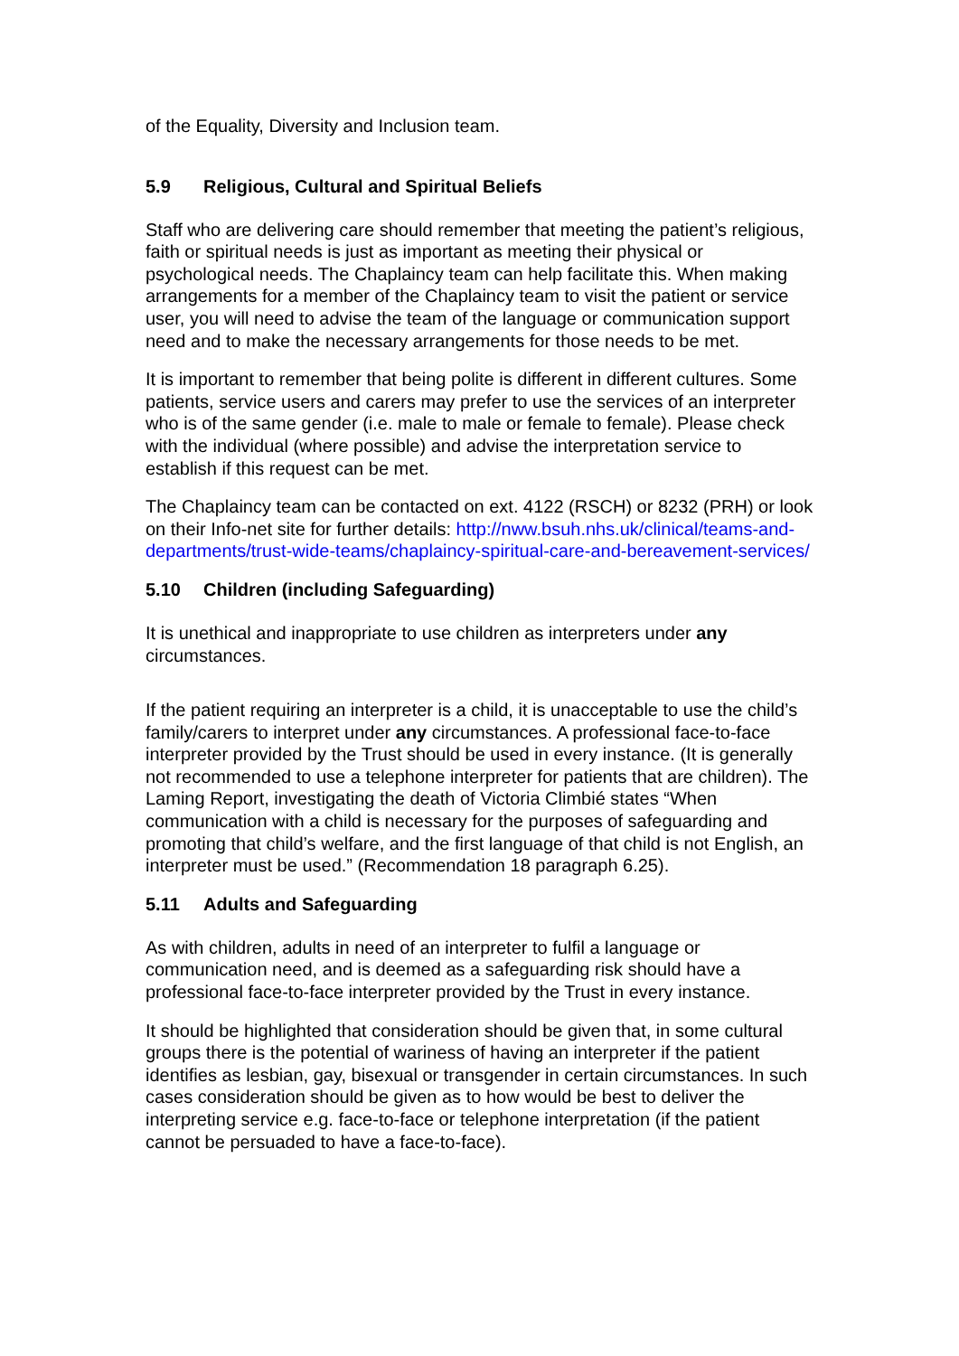of the Equality, Diversity and Inclusion team.
5.9 Religious, Cultural and Spiritual Beliefs
Staff who are delivering care should remember that meeting the patient’s religious, faith or spiritual needs is just as important as meeting their physical or psychological needs. The Chaplaincy team can help facilitate this. When making arrangements for a member of the Chaplaincy team to visit the patient or service user, you will need to advise the team of the language or communication support need and to make the necessary arrangements for those needs to be met.
It is important to remember that being polite is different in different cultures. Some patients, service users and carers may prefer to use the services of an interpreter who is of the same gender (i.e. male to male or female to female). Please check with the individual (where possible) and advise the interpretation service to establish if this request can be met.
The Chaplaincy team can be contacted on ext. 4122 (RSCH) or 8232 (PRH) or look on their Info-net site for further details: http://nww.bsuh.nhs.uk/clinical/teams-and-departments/trust-wide-teams/chaplaincy-spiritual-care-and-bereavement-services/
5.10 Children (including Safeguarding)
It is unethical and inappropriate to use children as interpreters under any circumstances.
If the patient requiring an interpreter is a child, it is unacceptable to use the child’s family/carers to interpret under any circumstances. A professional face-to-face interpreter provided by the Trust should be used in every instance. (It is generally not recommended to use a telephone interpreter for patients that are children). The Laming Report, investigating the death of Victoria Climbié states “When communication with a child is necessary for the purposes of safeguarding and promoting that child’s welfare, and the first language of that child is not English, an interpreter must be used.” (Recommendation 18 paragraph 6.25).
5.11 Adults and Safeguarding
As with children, adults in need of an interpreter to fulfil a language or communication need, and is deemed as a safeguarding risk should have a professional face-to-face interpreter provided by the Trust in every instance.
It should be highlighted that consideration should be given that, in some cultural groups there is the potential of wariness of having an interpreter if the patient identifies as lesbian, gay, bisexual or transgender in certain circumstances. In such cases consideration should be given as to how would be best to deliver the interpreting service e.g. face-to-face or telephone interpretation (if the patient cannot be persuaded to have a face-to-face).